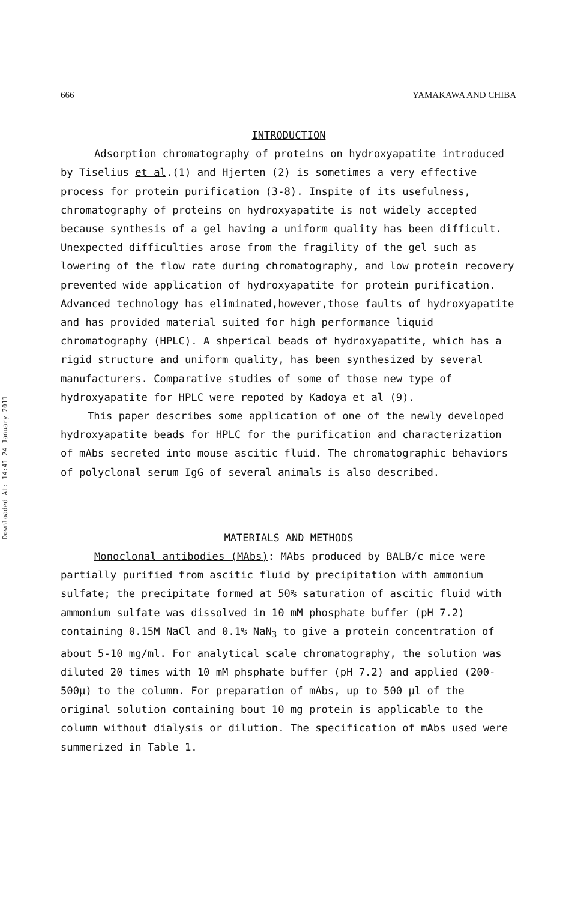666 YAMAKAWA AND CHIBA
Downloaded At: 14:41 24 January 2011
INTRODUCTION
Adsorption chromatography of proteins on hydroxyapatite introduced by Tiselius et al.(1) and Hjerten (2) is sometimes a very effective process for protein purification (3-8). Inspite of its usefulness, chromatography of proteins on hydroxyapatite is not widely accepted because synthesis of a gel having a uniform quality has been difficult. Unexpected difficulties arose from the fragility of the gel such as lowering of the flow rate during chromatography, and low protein recovery prevented wide application of hydroxyapatite for protein purification. Advanced technology has eliminated,however,those faults of hydroxyapatite and has provided material suited for high performance liquid chromatography (HPLC). A shperical beads of hydroxyapatite, which has a rigid structure and uniform quality, has been synthesized by several manufacturers. Comparative studies of some of those new type of hydroxyapatite for HPLC were repoted by Kadoya et al (9).
This paper describes some application of one of the newly developed hydroxyapatite beads for HPLC for the purification and characterization of mAbs secreted into mouse ascitic fluid. The chromatographic behaviors of polyclonal serum IgG of several animals is also described.
MATERIALS AND METHODS
Monoclonal antibodies (MAbs): MAbs produced by BALB/c mice were partially purified from ascitic fluid by precipitation with ammonium sulfate; the precipitate formed at 50% saturation of ascitic fluid with ammonium sulfate was dissolved in 10 mM phosphate buffer (pH 7.2) containing 0.15M NaCl and 0.1% NaN<sub>3</sub> to give a protein concentration of about 5-10 mg/ml. For analytical scale chromatography, the solution was diluted 20 times with 10 mM phsphate buffer (pH 7.2) and applied (200-500µ) to the column. For preparation of mAbs, up to 500 µl of the original solution containing bout 10 mg protein is applicable to the column without dialysis or dilution. The specification of mAbs used were summerized in Table 1.